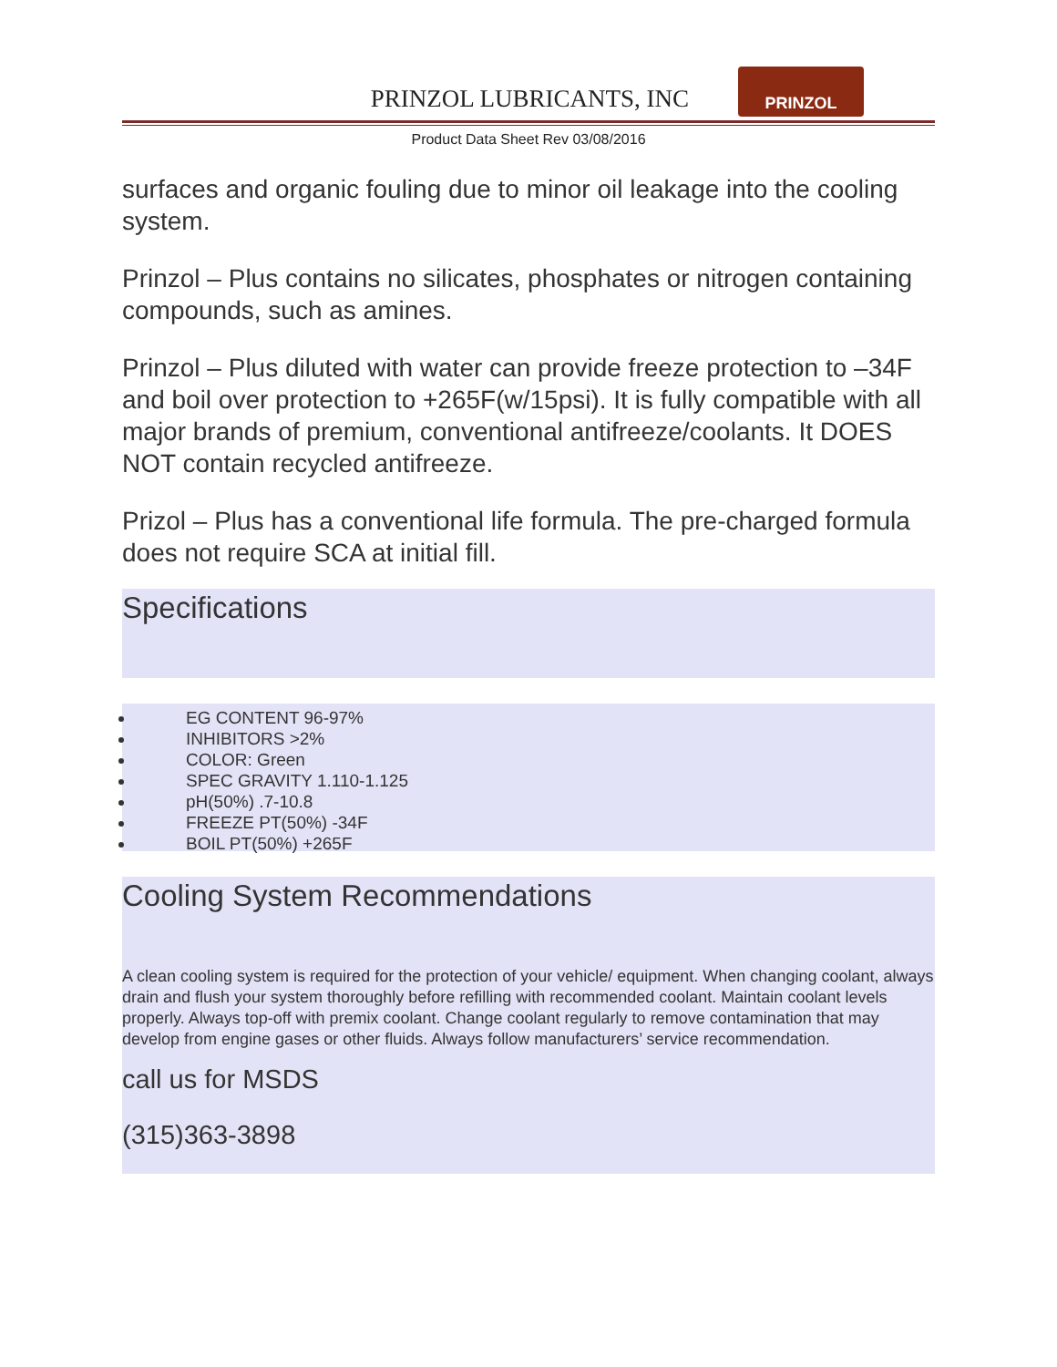PRINZOL LUBRICANTS, INC
PRINZOL
Product Data Sheet Rev 03/08/2016
surfaces and organic fouling due to minor oil leakage into the cooling system.
Prinzol – Plus contains no silicates, phosphates or nitrogen containing compounds, such as amines.
Prinzol – Plus diluted with water can provide freeze protection to –34F and boil over protection to +265F(w/15psi). It is fully compatible with all major brands of premium, conventional antifreeze/coolants. It DOES NOT contain recycled antifreeze.
Prizol – Plus has a conventional life formula. The pre-charged formula does not require SCA at initial fill.
Specifications
EG CONTENT 96-97%
INHIBITORS >2%
COLOR: Green
SPEC GRAVITY 1.110-1.125
pH(50%) .7-10.8
FREEZE PT(50%) -34F
BOIL PT(50%) +265F
Cooling System Recommendations
A clean cooling system is required for the protection of your vehicle/ equipment. When changing coolant, always drain and flush your system thoroughly before refilling with recommended coolant. Maintain coolant levels properly. Always top-off with premix coolant. Change coolant regularly to remove contamination that may develop from engine gases or other fluids. Always follow manufacturers’ service recommendation.
call us for MSDS
(315)363-3898